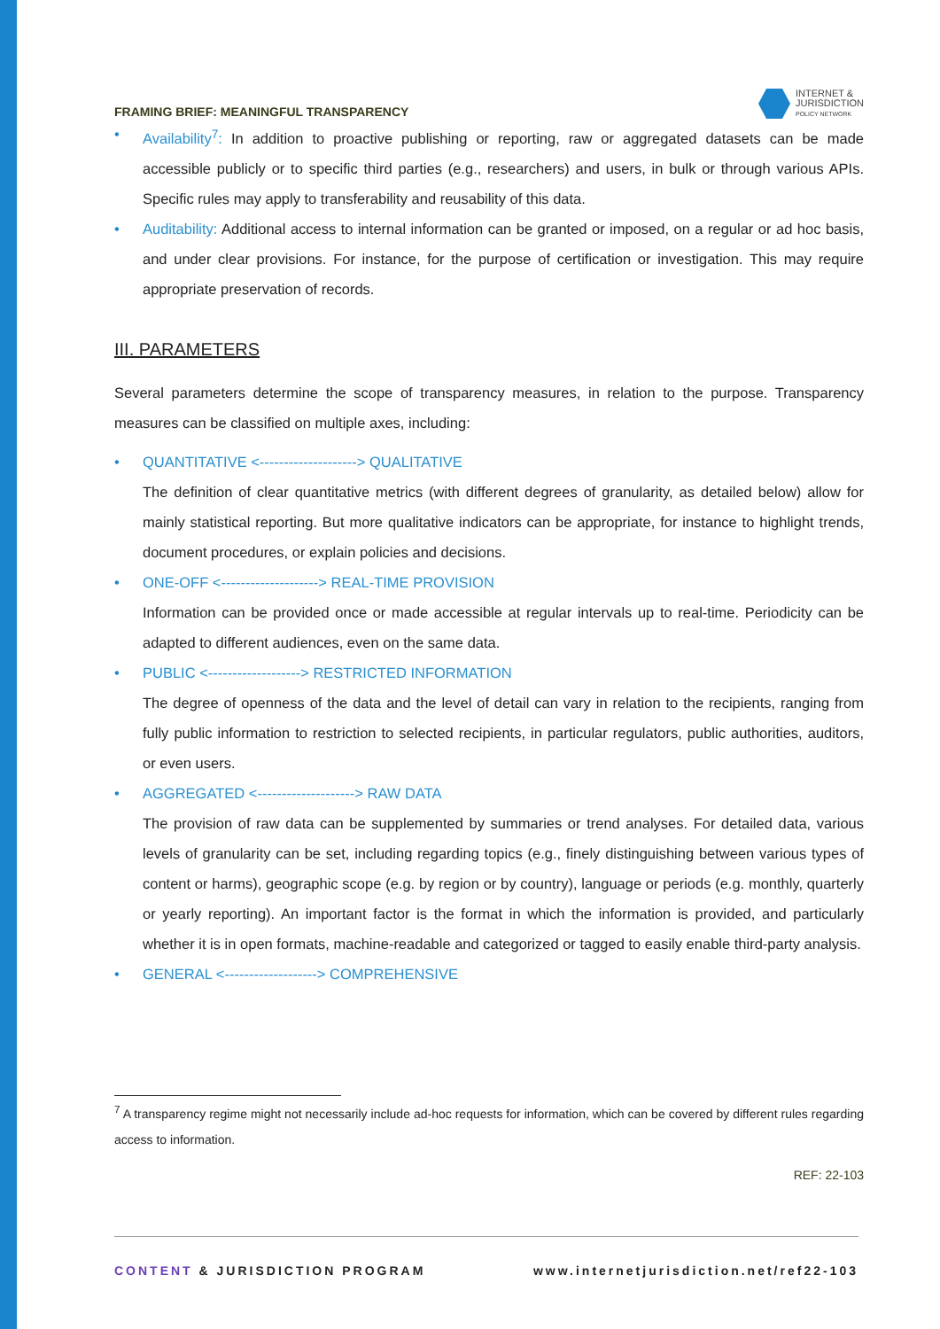FRAMING BRIEF: MEANINGFUL TRANSPARENCY
INTERNET &
JURISDICTION
POLICY NETWORK
• Availability<sup>7</sup>: In addition to proactive publishing or reporting, raw or aggregated datasets can be made accessible publicly or to specific third parties (e.g., researchers) and users, in bulk or through various APIs. Specific rules may apply to transferability and reusability of this data.
• Auditability: Additional access to internal information can be granted or imposed, on a regular or ad hoc basis, and under clear provisions. For instance, for the purpose of certification or investigation. This may require appropriate preservation of records.
III. PARAMETERS
Several parameters determine the scope of transparency measures, in relation to the purpose. Transparency measures can be classified on multiple axes, including:
• QUANTITATIVE <--------------------> QUALITATIVE
The definition of clear quantitative metrics (with different degrees of granularity, as detailed below) allow for mainly statistical reporting. But more qualitative indicators can be appropriate, for instance to highlight trends, document procedures, or explain policies and decisions.
• ONE-OFF <--------------------> REAL-TIME PROVISION
Information can be provided once or made accessible at regular intervals up to real-time. Periodicity can be adapted to different audiences, even on the same data.
• PUBLIC <-------------------> RESTRICTED INFORMATION
The degree of openness of the data and the level of detail can vary in relation to the recipients, ranging from fully public information to restriction to selected recipients, in particular regulators, public authorities, auditors, or even users.
• AGGREGATED <--------------------> RAW DATA
The provision of raw data can be supplemented by summaries or trend analyses. For detailed data, various levels of granularity can be set, including regarding topics (e.g., finely distinguishing between various types of content or harms), geographic scope (e.g. by region or by country), language or periods (e.g. monthly, quarterly or yearly reporting). An important factor is the format in which the information is provided, and particularly whether it is in open formats, machine-readable and categorized or tagged to easily enable third-party analysis.
• GENERAL <-------------------> COMPREHENSIVE
<sup>7</sup> A transparency regime might not necessarily include ad-hoc requests for information, which can be covered by different rules regarding access to information.
REF: 22-103
CONTENT & JURISDICTION PROGRAM www.internetjurisdiction.net/ref22-103